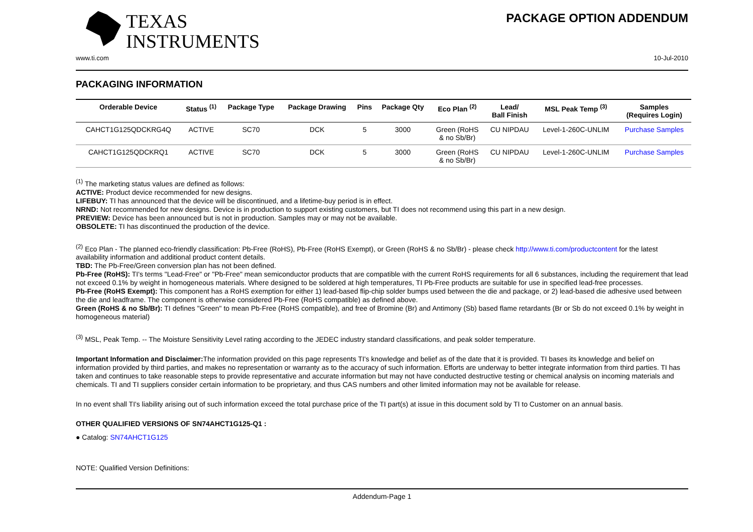TEXAS
INSTRUMENTS
PACKAGE OPTION ADDENDUM
www.ti.com 10-Jul-2010
PACKAGING INFORMATION
| Orderable Device | Status <sup>(1)</sup> | Package Type | Package Drawing | Pins | Package Qty | Eco Plan <sup>(2)</sup> | Lead/ Ball Finish | MSL Peak Temp <sup>(3)</sup> | Samples (Requires Login) |
| --- | --- | --- | --- | --- | --- | --- | --- | --- | --- |
| CAHCT1G125QDCKRG4Q | ACTIVE | SC70 | DCK | 5 | 3000 | Green (RoHS & no Sb/Br) | CU NIPDAU | Level-1-260C-UNLIM | Purchase Samples |
| CAHCT1G125QDCKRQ1 | ACTIVE | SC70 | DCK | 5 | 3000 | Green (RoHS & no Sb/Br) | CU NIPDAU | Level-1-260C-UNLIM | Purchase Samples |
<sup>(1)</sup> The marketing status values are defined as follows:
ACTIVE: Product device recommended for new designs.
LIFEBUY: TI has announced that the device will be discontinued, and a lifetime-buy period is in effect.
NRND: Not recommended for new designs. Device is in production to support existing customers, but TI does not recommend using this part in a new design.
PREVIEW: Device has been announced but is not in production. Samples may or may not be available.
OBSOLETE: TI has discontinued the production of the device.
<sup>(2)</sup> Eco Plan - The planned eco-friendly classification: Pb-Free (RoHS), Pb-Free (RoHS Exempt), or Green (RoHS & no Sb/Br) - please check http://www.ti.com/productcontent for the latest availability information and additional product content details.
TBD: The Pb-Free/Green conversion plan has not been defined.
Pb-Free (RoHS): TI's terms "Lead-Free" or "Pb-Free" mean semiconductor products that are compatible with the current RoHS requirements for all 6 substances, including the requirement that lead not exceed 0.1% by weight in homogeneous materials. Where designed to be soldered at high temperatures, TI Pb-Free products are suitable for use in specified lead-free processes.
Pb-Free (RoHS Exempt): This component has a RoHS exemption for either 1) lead-based flip-chip solder bumps used between the die and package, or 2) lead-based die adhesive used between the die and leadframe. The component is otherwise considered Pb-Free (RoHS compatible) as defined above.
Green (RoHS & no Sb/Br): TI defines "Green" to mean Pb-Free (RoHS compatible), and free of Bromine (Br) and Antimony (Sb) based flame retardants (Br or Sb do not exceed 0.1% by weight in homogeneous material)
<sup>(3)</sup> MSL, Peak Temp. -- The Moisture Sensitivity Level rating according to the JEDEC industry standard classifications, and peak solder temperature.
Important Information and Disclaimer: The information provided on this page represents TI's knowledge and belief as of the date that it is provided. TI bases its knowledge and belief on information provided by third parties, and makes no representation or warranty as to the accuracy of such information. Efforts are underway to better integrate information from third parties. TI has taken and continues to take reasonable steps to provide representative and accurate information but may not have conducted destructive testing or chemical analysis on incoming materials and chemicals. TI and TI suppliers consider certain information to be proprietary, and thus CAS numbers and other limited information may not be available for release.
In no event shall TI's liability arising out of such information exceed the total purchase price of the TI part(s) at issue in this document sold by TI to Customer on an annual basis.
OTHER QUALIFIED VERSIONS OF SN74AHCT1G125-Q1 :
● Catalog: SN74AHCT1G125
NOTE: Qualified Version Definitions:
Addendum-Page 1